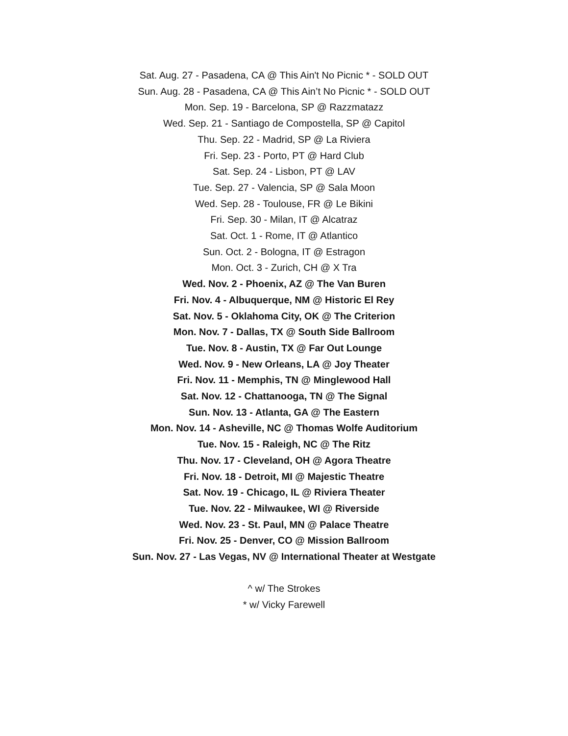Sat. Aug. 27 - Pasadena, CA @ This Ain't No Picnic * - SOLD OUT
Sun. Aug. 28 - Pasadena, CA @ This Ain’t No Picnic * - SOLD OUT
Mon. Sep. 19 - Barcelona, SP @ Razzmatazz
Wed. Sep. 21 - Santiago de Compostella, SP @ Capitol
Thu. Sep. 22 - Madrid, SP @ La Riviera
Fri. Sep. 23 - Porto, PT @ Hard Club
Sat. Sep. 24 - Lisbon, PT @ LAV
Tue. Sep. 27 - Valencia, SP @ Sala Moon
Wed. Sep. 28 - Toulouse, FR @ Le Bikini
Fri. Sep. 30 - Milan, IT @ Alcatraz
Sat. Oct. 1 - Rome, IT @ Atlantico
Sun. Oct. 2 - Bologna, IT @ Estragon
Mon. Oct. 3 - Zurich, CH @ X Tra
Wed. Nov. 2 - Phoenix, AZ @ The Van Buren
Fri. Nov. 4 - Albuquerque, NM @ Historic El Rey
Sat. Nov. 5 - Oklahoma City, OK @ The Criterion
Mon. Nov. 7 - Dallas, TX @ South Side Ballroom
Tue. Nov. 8 - Austin, TX @ Far Out Lounge
Wed. Nov. 9 - New Orleans, LA @ Joy Theater
Fri. Nov. 11 - Memphis, TN @ Minglewood Hall
Sat. Nov. 12 - Chattanooga, TN @ The Signal
Sun. Nov. 13 - Atlanta, GA @ The Eastern
Mon. Nov. 14 - Asheville, NC @ Thomas Wolfe Auditorium
Tue. Nov. 15 - Raleigh, NC @ The Ritz
Thu. Nov. 17 - Cleveland, OH @ Agora Theatre
Fri. Nov. 18 - Detroit, MI @ Majestic Theatre
Sat. Nov. 19 - Chicago, IL @ Riviera Theater
Tue. Nov. 22 - Milwaukee, WI @ Riverside
Wed. Nov. 23 - St. Paul, MN @ Palace Theatre
Fri. Nov. 25 - Denver, CO @ Mission Ballroom
Sun. Nov. 27 - Las Vegas, NV @ International Theater at Westgate
^ w/ The Strokes
* w/ Vicky Farewell